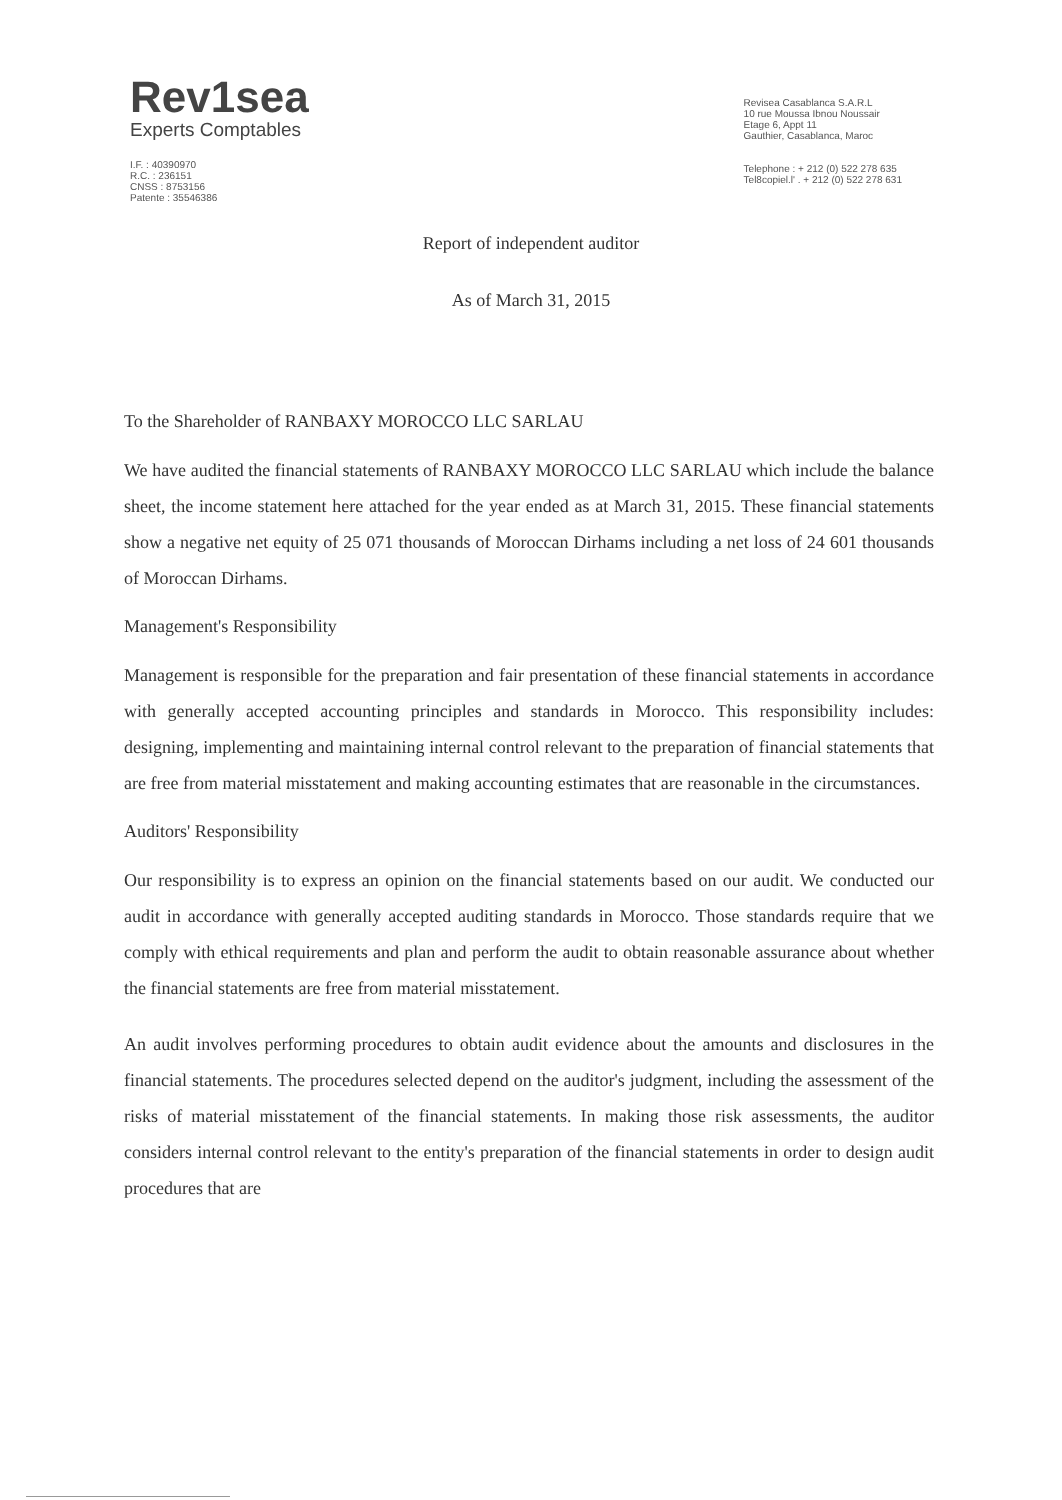Rev1sea
Experts Comptables
I.F. : 40390970
R.C. : 236151
CNSS : 8753156
Patente : 35546386
Revisea Casablanca S.A.R.L
10 rue Moussa Ibnou Noussair
Etage 6, Appt 11
Gauthier, Casablanca, Maroc
Telephone : + 212 (0) 522 278 635
Tel8copiel.l' . + 212 (0) 522 278 631
Report of independent auditor
As of March 31, 2015
To the Shareholder of RANBAXY MOROCCO LLC SARLAU
We have audited the financial statements of RANBAXY MOROCCO LLC SARLAU which include the balance sheet, the income statement here attached for the year ended as at March 31, 2015. These financial statements show a negative net equity of 25 071 thousands of Moroccan Dirhams including a net loss of 24 601 thousands of Moroccan Dirhams.
Management's Responsibility
Management is responsible for the preparation and fair presentation of these financial statements in accordance with generally accepted accounting principles and standards in Morocco. This responsibility includes: designing, implementing and maintaining internal control relevant to the preparation of financial statements that are free from material misstatement and making accounting estimates that are reasonable in the circumstances.
Auditors' Responsibility
Our responsibility is to express an opinion on the financial statements based on our audit. We conducted our audit in accordance with generally accepted auditing standards in Morocco. Those standards require that we comply with ethical requirements and plan and perform the audit to obtain reasonable assurance about whether the financial statements are free from material misstatement.
An audit involves performing procedures to obtain audit evidence about the amounts and disclosures in the financial statements. The procedures selected depend on the auditor's judgment, including the assessment of the risks of material misstatement of the financial statements. In making those risk assessments, the auditor considers internal control relevant to the entity's preparation of the financial statements in order to design audit procedures that are